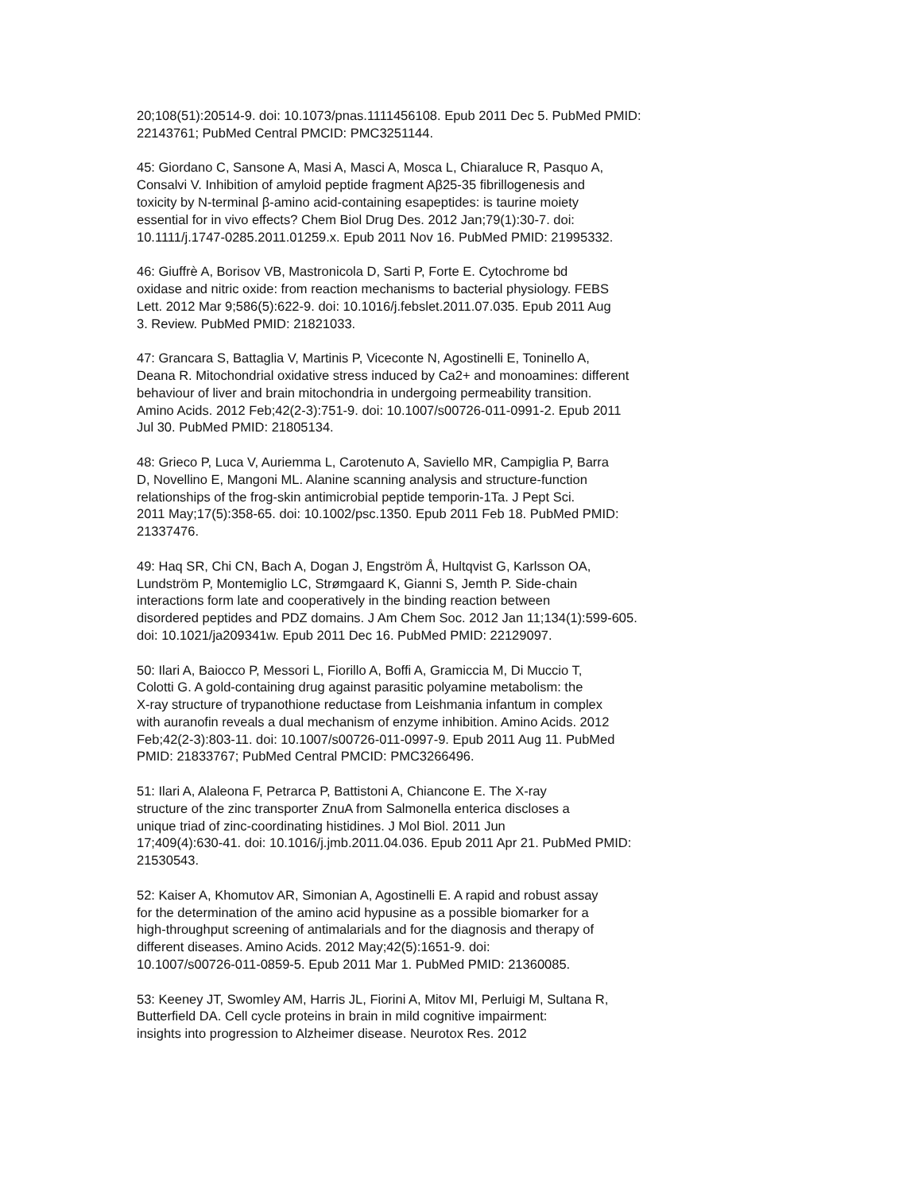20;108(51):20514-9. doi: 10.1073/pnas.1111456108. Epub 2011 Dec 5. PubMed PMID: 22143761; PubMed Central PMCID: PMC3251144.
45: Giordano C, Sansone A, Masi A, Masci A, Mosca L, Chiaraluce R, Pasquo A, Consalvi V. Inhibition of amyloid peptide fragment Aβ25-35 fibrillogenesis and toxicity by N-terminal β-amino acid-containing esapeptides: is taurine moiety essential for in vivo effects? Chem Biol Drug Des. 2012 Jan;79(1):30-7. doi: 10.1111/j.1747-0285.2011.01259.x. Epub 2011 Nov 16. PubMed PMID: 21995332.
46: Giuffrè A, Borisov VB, Mastronicola D, Sarti P, Forte E. Cytochrome bd oxidase and nitric oxide: from reaction mechanisms to bacterial physiology. FEBS Lett. 2012 Mar 9;586(5):622-9. doi: 10.1016/j.febslet.2011.07.035. Epub 2011 Aug 3. Review. PubMed PMID: 21821033.
47: Grancara S, Battaglia V, Martinis P, Viceconte N, Agostinelli E, Toninello A, Deana R. Mitochondrial oxidative stress induced by Ca2+ and monoamines: different behaviour of liver and brain mitochondria in undergoing permeability transition. Amino Acids. 2012 Feb;42(2-3):751-9. doi: 10.1007/s00726-011-0991-2. Epub 2011 Jul 30. PubMed PMID: 21805134.
48: Grieco P, Luca V, Auriemma L, Carotenuto A, Saviello MR, Campiglia P, Barra D, Novellino E, Mangoni ML. Alanine scanning analysis and structure-function relationships of the frog-skin antimicrobial peptide temporin-1Ta. J Pept Sci. 2011 May;17(5):358-65. doi: 10.1002/psc.1350. Epub 2011 Feb 18. PubMed PMID: 21337476.
49: Haq SR, Chi CN, Bach A, Dogan J, Engström Å, Hultqvist G, Karlsson OA, Lundström P, Montemiglio LC, Strømgaard K, Gianni S, Jemth P. Side-chain interactions form late and cooperatively in the binding reaction between disordered peptides and PDZ domains. J Am Chem Soc. 2012 Jan 11;134(1):599-605. doi: 10.1021/ja209341w. Epub 2011 Dec 16. PubMed PMID: 22129097.
50: Ilari A, Baiocco P, Messori L, Fiorillo A, Boffi A, Gramiccia M, Di Muccio T, Colotti G. A gold-containing drug against parasitic polyamine metabolism: the X-ray structure of trypanothione reductase from Leishmania infantum in complex with auranofin reveals a dual mechanism of enzyme inhibition. Amino Acids. 2012 Feb;42(2-3):803-11. doi: 10.1007/s00726-011-0997-9. Epub 2011 Aug 11. PubMed PMID: 21833767; PubMed Central PMCID: PMC3266496.
51: Ilari A, Alaleona F, Petrarca P, Battistoni A, Chiancone E. The X-ray structure of the zinc transporter ZnuA from Salmonella enterica discloses a unique triad of zinc-coordinating histidines. J Mol Biol. 2011 Jun 17;409(4):630-41. doi: 10.1016/j.jmb.2011.04.036. Epub 2011 Apr 21. PubMed PMID: 21530543.
52: Kaiser A, Khomutov AR, Simonian A, Agostinelli E. A rapid and robust assay for the determination of the amino acid hypusine as a possible biomarker for a high-throughput screening of antimalarials and for the diagnosis and therapy of different diseases. Amino Acids. 2012 May;42(5):1651-9. doi: 10.1007/s00726-011-0859-5. Epub 2011 Mar 1. PubMed PMID: 21360085.
53: Keeney JT, Swomley AM, Harris JL, Fiorini A, Mitov MI, Perluigi M, Sultana R, Butterfield DA. Cell cycle proteins in brain in mild cognitive impairment: insights into progression to Alzheimer disease. Neurotox Res. 2012